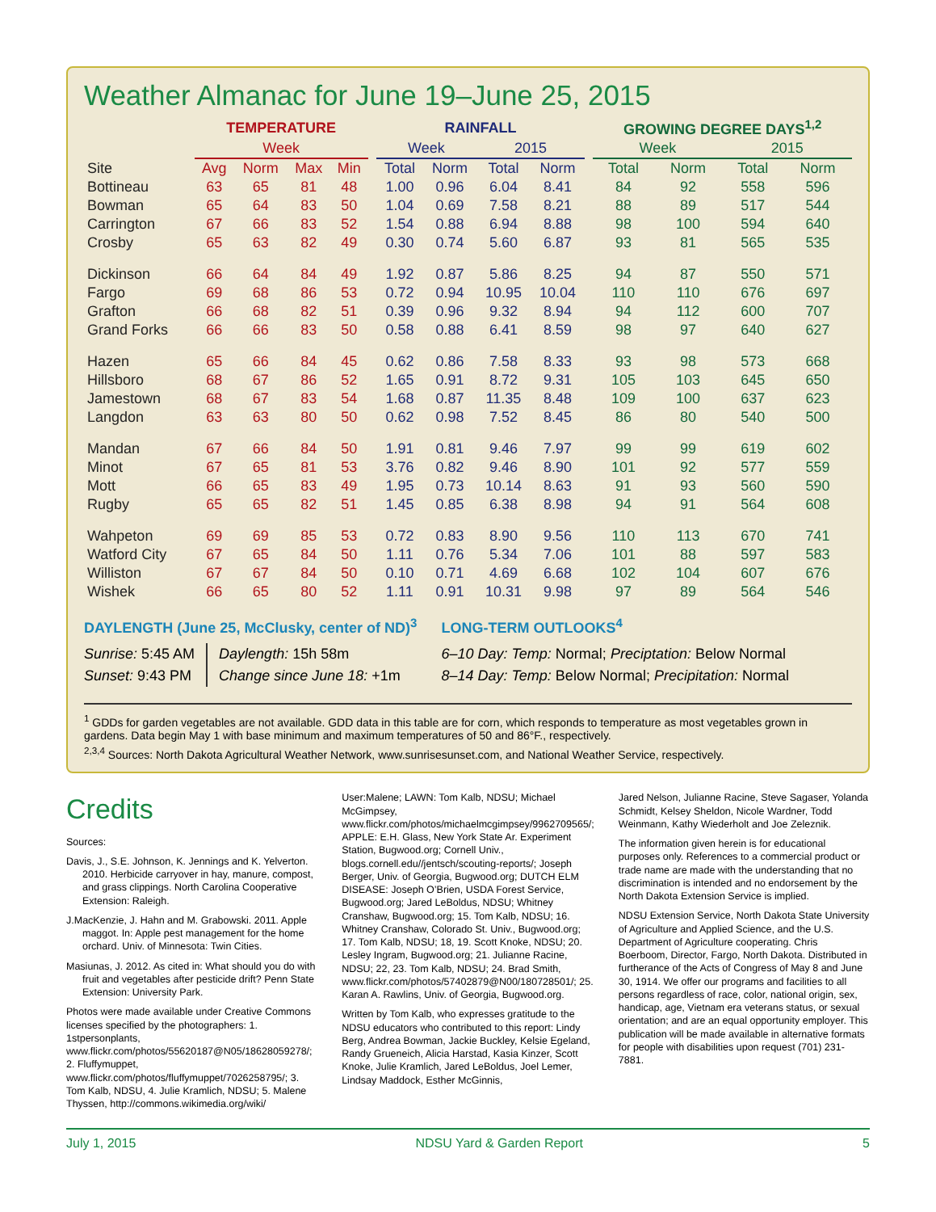Weather Almanac for June 19–June 25, 2015
| | TEMPERATURE | | | | | RAINFALL | | | | | GROWING DEGREE DAYS<sup>1,2</sup> | | | |
| --- | --- | --- | --- | --- | --- | --- | --- | --- | --- | --- | --- | --- | --- | --- |
| | Week | | | | | Week | | 2015 | | | Week | | 2015 | |
| Site | Avg | Norm | Max | Min | | Total | Norm | Total | Norm | | Total | Norm | Total | Norm |
| Bottineau | 63 | 65 | 81 | 48 | | 1.00 | 0.96 | 6.04 | 8.41 | | 84 | 92 | 558 | 596 |
| Bowman | 65 | 64 | 83 | 50 | | 1.04 | 0.69 | 7.58 | 8.21 | | 88 | 89 | 517 | 544 |
| Carrington | 67 | 66 | 83 | 52 | | 1.54 | 0.88 | 6.94 | 8.88 | | 98 | 100 | 594 | 640 |
| Crosby | 65 | 63 | 82 | 49 | | 0.30 | 0.74 | 5.60 | 6.87 | | 93 | 81 | 565 | 535 |
| Dickinson | 66 | 64 | 84 | 49 | | 1.92 | 0.87 | 5.86 | 8.25 | | 94 | 87 | 550 | 571 |
| Fargo | 69 | 68 | 86 | 53 | | 0.72 | 0.94 | 10.95 | 10.04 | | 110 | 110 | 676 | 697 |
| Grafton | 66 | 68 | 82 | 51 | | 0.39 | 0.96 | 9.32 | 8.94 | | 94 | 112 | 600 | 707 |
| Grand Forks | 66 | 66 | 83 | 50 | | 0.58 | 0.88 | 6.41 | 8.59 | | 98 | 97 | 640 | 627 |
| Hazen | 65 | 66 | 84 | 45 | | 0.62 | 0.86 | 7.58 | 8.33 | | 93 | 98 | 573 | 668 |
| Hillsboro | 68 | 67 | 86 | 52 | | 1.65 | 0.91 | 8.72 | 9.31 | | 105 | 103 | 645 | 650 |
| Jamestown | 68 | 67 | 83 | 54 | | 1.68 | 0.87 | 11.35 | 8.48 | | 109 | 100 | 637 | 623 |
| Langdon | 63 | 63 | 80 | 50 | | 0.62 | 0.98 | 7.52 | 8.45 | | 86 | 80 | 540 | 500 |
| Mandan | 67 | 66 | 84 | 50 | | 1.91 | 0.81 | 9.46 | 7.97 | | 99 | 99 | 619 | 602 |
| Minot | 67 | 65 | 81 | 53 | | 3.76 | 0.82 | 9.46 | 8.90 | | 101 | 92 | 577 | 559 |
| Mott | 66 | 65 | 83 | 49 | | 1.95 | 0.73 | 10.14 | 8.63 | | 91 | 93 | 560 | 590 |
| Rugby | 65 | 65 | 82 | 51 | | 1.45 | 0.85 | 6.38 | 8.98 | | 94 | 91 | 564 | 608 |
| Wahpeton | 69 | 69 | 85 | 53 | | 0.72 | 0.83 | 8.90 | 9.56 | | 110 | 113 | 670 | 741 |
| Watford City | 67 | 65 | 84 | 50 | | 1.11 | 0.76 | 5.34 | 7.06 | | 101 | 88 | 597 | 583 |
| Williston | 67 | 67 | 84 | 50 | | 0.10 | 0.71 | 4.69 | 6.68 | | 102 | 104 | 607 | 676 |
| Wishek | 66 | 65 | 80 | 52 | | 1.11 | 0.91 | 10.31 | 9.98 | | 97 | 89 | 564 | 546 |
DAYLENGTH (June 25, McClusky, center of ND)<sup>3</sup>
Sunrise: 5:45 AM
Sunset: 9:43 PM
Daylength: 15h 58m
Change since June 18: +1m
LONG-TERM OUTLOOKS<sup>4</sup>
6–10 Day: Temp: Normal; Preciptation: Below Normal
8–14 Day: Temp: Below Normal; Precipitation: Normal
<sup>1</sup> GDDs for garden vegetables are not available. GDD data in this table are for corn, which responds to temperature as most vegetables grown in gardens. Data begin May 1 with base minimum and maximum temperatures of 50 and 86°F., respectively.
<sup>2,3,4</sup> Sources: North Dakota Agricultural Weather Network, www.sunrisesunset.com, and National Weather Service, respectively.
Credits
Sources:
Davis, J., S.E. Johnson, K. Jennings and K. Yelverton. 2010. Herbicide carryover in hay, manure, compost, and grass clippings. North Carolina Cooperative Extension: Raleigh.
J.MacKenzie, J. Hahn and M. Grabowski. 2011. Apple maggot. In: Apple pest management for the home orchard. Univ. of Minnesota: Twin Cities.
Masiunas, J. 2012. As cited in: What should you do with fruit and vegetables after pesticide drift? Penn State Extension: University Park.
Photos were made available under Creative Commons licenses specified by the photographers: 1. 1stpersonplants, www.flickr.com/photos/55620187@N05/18628059278/; 2. Fluffymuppet, www.flickr.com/photos/fluffymuppet/7026258795/; 3. Tom Kalb, NDSU, 4. Julie Kramlich, NDSU; 5. Malene Thyssen, http://commons.wikimedia.org/wiki/
User:Malene; LAWN: Tom Kalb, NDSU; Michael McGimpsey, www.flickr.com/photos/michaelmcgimpsey/9962709565/; APPLE: E.H. Glass, New York State Ar. Experiment Station, Bugwood.org; Cornell Univ., blogs.cornell.edu//jentsch/scouting-reports/; Joseph Berger, Univ. of Georgia, Bugwood.org; DUTCH ELM DISEASE: Joseph O’Brien, USDA Forest Service, Bugwood.org; Jared LeBoldus, NDSU; Whitney Cranshaw, Bugwood.org; 15. Tom Kalb, NDSU; 16. Whitney Cranshaw, Colorado St. Univ., Bugwood.org; 17. Tom Kalb, NDSU; 18, 19. Scott Knoke, NDSU; 20. Lesley Ingram, Bugwood.org; 21. Julianne Racine, NDSU; 22, 23. Tom Kalb, NDSU; 24. Brad Smith, www.flickr.com/photos/57402879@N00/180728501/; 25. Karan A. Rawlins, Univ. of Georgia, Bugwood.org.
Written by Tom Kalb, who expresses gratitude to the NDSU educators who contributed to this report: Lindy Berg, Andrea Bowman, Jackie Buckley, Kelsie Egeland, Randy Grueneich, Alicia Harstad, Kasia Kinzer, Scott Knoke, Julie Kramlich, Jared LeBoldus, Joel Lemer, Lindsay Maddock, Esther McGinnis,
Jared Nelson, Julianne Racine, Steve Sagaser, Yolanda Schmidt, Kelsey Sheldon, Nicole Wardner, Todd Weinmann, Kathy Wiederholt and Joe Zeleznik.
The information given herein is for educational purposes only. References to a commercial product or trade name are made with the understanding that no discrimination is intended and no endorsement by the North Dakota Extension Service is implied.
NDSU Extension Service, North Dakota State University of Agriculture and Applied Science, and the U.S. Department of Agriculture cooperating. Chris Boerboom, Director, Fargo, North Dakota. Distributed in furtherance of the Acts of Congress of May 8 and June 30, 1914. We offer our programs and facilities to all persons regardless of race, color, national origin, sex, handicap, age, Vietnam era veterans status, or sexual orientation; and are an equal opportunity employer. This publication will be made available in alternative formats for people with disabilities upon request (701) 231-7881.
July 1, 2015 NDSU Yard & Garden Report 5